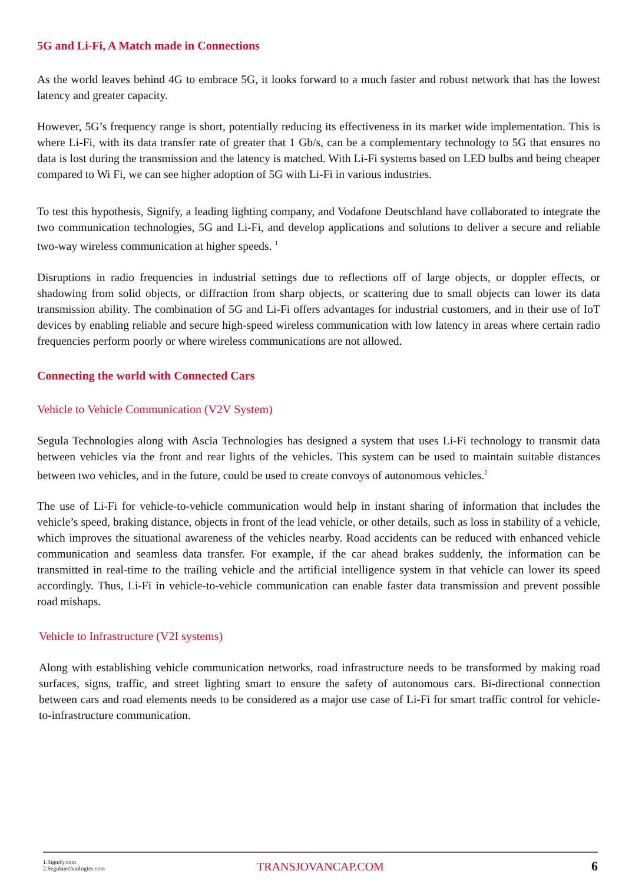5G and Li-Fi, A Match made in Connections
As the world leaves behind 4G to embrace 5G, it looks forward to a much faster and robust network that has the lowest latency and greater capacity.
However, 5G’s frequency range is short, potentially reducing its effectiveness in its market wide implementation. This is where Li-Fi, with its data transfer rate of greater that 1 Gb/s, can be a complementary technology to 5G that ensures no data is lost during the transmission and the latency is matched. With Li-Fi systems based on LED bulbs and being cheaper compared to Wi Fi, we can see higher adoption of 5G with Li-Fi in various industries.
To test this hypothesis, Signify, a leading lighting company, and Vodafone Deutschland have collaborated to integrate the two communication technologies, 5G and Li-Fi, and develop applications and solutions to deliver a secure and reliable two-way wireless communication at higher speeds. <sup>1</sup>
Disruptions in radio frequencies in industrial settings due to reflections off of large objects, or doppler effects, or shadowing from solid objects, or diffraction from sharp objects, or scattering due to small objects can lower its data transmission ability. The combination of 5G and Li-Fi offers advantages for industrial customers, and in their use of IoT devices by enabling reliable and secure high-speed wireless communication with low latency in areas where certain radio frequencies perform poorly or where wireless communications are not allowed.
Connecting the world with Connected Cars
Vehicle to Vehicle Communication (V2V System)
Segula Technologies along with Ascia Technologies has designed a system that uses Li-Fi technology to transmit data between vehicles via the front and rear lights of the vehicles. This system can be used to maintain suitable distances between two vehicles, and in the future, could be used to create convoys of autonomous vehicles.<sup>2</sup>
The use of Li-Fi for vehicle-to-vehicle communication would help in instant sharing of information that includes the vehicle’s speed, braking distance, objects in front of the lead vehicle, or other details, such as loss in stability of a vehicle, which improves the situational awareness of the vehicles nearby. Road accidents can be reduced with enhanced vehicle communication and seamless data transfer. For example, if the car ahead brakes suddenly, the information can be transmitted in real-time to the trailing vehicle and the artificial intelligence system in that vehicle can lower its speed accordingly. Thus, Li-Fi in vehicle-to-vehicle communication can enable faster data transmission and prevent possible road mishaps.
Vehicle to Infrastructure (V2I systems)
Along with establishing vehicle communication networks, road infrastructure needs to be transformed by making road surfaces, signs, traffic, and street lighting smart to ensure the safety of autonomous cars. Bi-directional connection between cars and road elements needs to be considered as a major use case of Li-Fi for smart traffic control for vehicle-to-infrastructure communication.
1.Signify.com
2.Segulatechnologies.com
TRANSJOVANCAP.COM 6